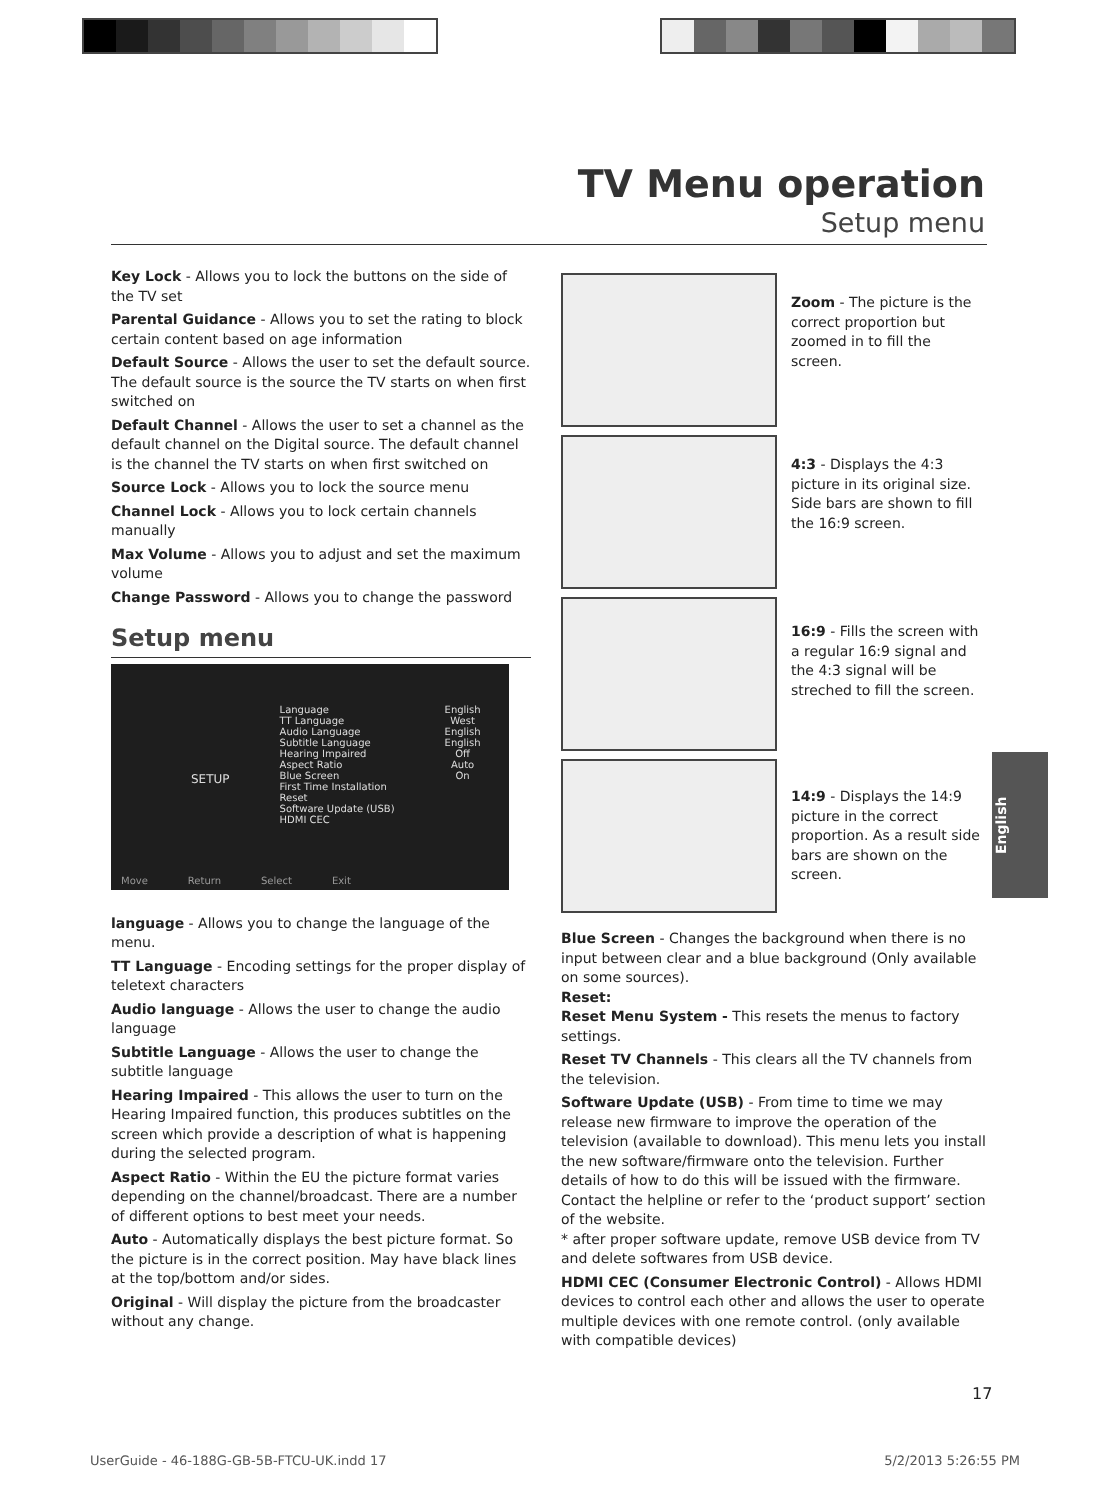TV Menu operation
Setup menu
Key Lock - Allows you to lock the buttons on the side of the TV set
Parental Guidance - Allows you to set the rating to block certain content based on age information
Default Source - Allows the user to set the default source. The default source is the source the TV starts on when first switched on
Default Channel - Allows the user to set a channel as the default channel on the Digital source. The default channel is the channel the TV starts on when first switched on
Source Lock - Allows you to lock the source menu
Channel Lock - Allows you to lock certain channels manually
Max Volume - Allows you to adjust and set the maximum volume
Change Password - Allows you to change the password
Setup menu
SETUP
Language
TT Language
Audio Language
Subtitle Language
Hearing Impaired
Aspect Ratio
Blue Screen
First Time Installation
Reset
Software Update (USB)
HDMI CEC
English
West
English
English
Off
Auto
On
Move Return Select Exit
language - Allows you to change the language of the menu.
TT Language - Encoding settings for the proper display of teletext characters
Audio language - Allows the user to change the audio language
Subtitle Language - Allows the user to change the subtitle language
Hearing Impaired - This allows the user to turn on the Hearing Impaired function, this produces subtitles on the screen which provide a description of what is happening during the selected program.
Aspect Ratio - Within the EU the picture format varies depending on the channel/broadcast. There are a number of different options to best meet your needs.
Auto - Automatically displays the best picture format. So the picture is in the correct position. May have black lines at the top/bottom and/or sides.
Original - Will display the picture from the broadcaster without any change.
Zoom - The picture is the correct proportion but zoomed in to fill the screen.
4:3 - Displays the 4:3 picture in its original size. Side bars are shown to fill the 16:9 screen.
16:9 - Fills the screen with a regular 16:9 signal and the 4:3 signal will be streched to fill the screen.
14:9 - Displays the 14:9 picture in the correct proportion. As a result side bars are shown on the screen.
Blue Screen - Changes the background when there is no input between clear and a blue background (Only available on some sources).
Reset:
Reset Menu System - This resets the menus to factory settings.
Reset TV Channels - This clears all the TV channels from the television.
Software Update (USB) - From time to time we may release new firmware to improve the operation of the television (available to download). This menu lets you install the new software/firmware onto the television. Further details of how to do this will be issued with the firmware. Contact the helpline or refer to the ‘product support’ section of the website.
* after proper software update, remove USB device from TV and delete softwares from USB device.
HDMI CEC (Consumer Electronic Control) - Allows HDMI devices to control each other and allows the user to operate multiple devices with one remote control. (only available with compatible devices)
English
17
UserGuide - 46-188G-GB-5B-FTCU-UK.indd 17 5/2/2013 5:26:55 PM